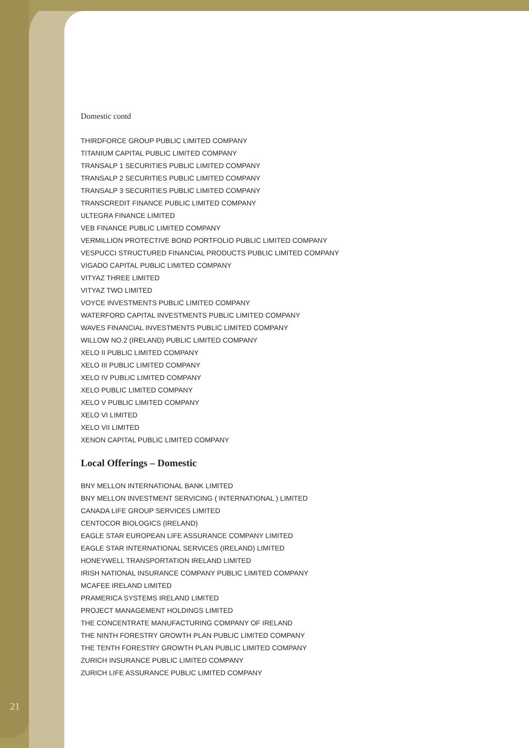Domestic contd
THIRDFORCE GROUP PUBLIC LIMITED COMPANY
TITANIUM CAPITAL PUBLIC LIMITED COMPANY
TRANSALP 1 SECURITIES PUBLIC LIMITED COMPANY
TRANSALP 2 SECURITIES PUBLIC LIMITED COMPANY
TRANSALP 3 SECURITIES PUBLIC LIMITED COMPANY
TRANSCREDIT FINANCE PUBLIC LIMITED COMPANY
ULTEGRA FINANCE LIMITED
VEB FINANCE PUBLIC LIMITED COMPANY
VERMILLION PROTECTIVE BOND PORTFOLIO PUBLIC LIMITED COMPANY
VESPUCCI STRUCTURED FINANCIAL PRODUCTS PUBLIC LIMITED COMPANY
VIGADO CAPITAL PUBLIC LIMITED COMPANY
VITYAZ THREE LIMITED
VITYAZ TWO LIMITED
VOYCE INVESTMENTS PUBLIC LIMITED COMPANY
WATERFORD CAPITAL INVESTMENTS PUBLIC LIMITED COMPANY
WAVES FINANCIAL INVESTMENTS PUBLIC LIMITED COMPANY
WILLOW NO.2 (IRELAND) PUBLIC LIMITED COMPANY
XELO II PUBLIC LIMITED COMPANY
XELO III PUBLIC LIMITED COMPANY
XELO IV PUBLIC LIMITED COMPANY
XELO PUBLIC LIMITED COMPANY
XELO V PUBLIC LIMITED COMPANY
XELO VI LIMITED
XELO VII LIMITED
XENON CAPITAL PUBLIC LIMITED COMPANY
Local Offerings – Domestic
BNY MELLON INTERNATIONAL BANK LIMITED
BNY MELLON INVESTMENT SERVICING ( INTERNATIONAL ) LIMITED
CANADA LIFE GROUP SERVICES LIMITED
CENTOCOR BIOLOGICS (IRELAND)
EAGLE STAR EUROPEAN LIFE ASSURANCE COMPANY LIMITED
EAGLE STAR INTERNATIONAL SERVICES (IRELAND) LIMITED
HONEYWELL TRANSPORTATION IRELAND LIMITED
IRISH NATIONAL INSURANCE COMPANY PUBLIC LIMITED COMPANY
MCAFEE IRELAND LIMITED
PRAMERICA SYSTEMS IRELAND LIMITED
PROJECT MANAGEMENT HOLDINGS LIMITED
THE CONCENTRATE MANUFACTURING COMPANY OF IRELAND
THE NINTH FORESTRY GROWTH PLAN PUBLIC LIMITED COMPANY
THE TENTH FORESTRY GROWTH PLAN PUBLIC LIMITED COMPANY
ZURICH INSURANCE PUBLIC LIMITED COMPANY
ZURICH LIFE ASSURANCE PUBLIC LIMITED COMPANY
21